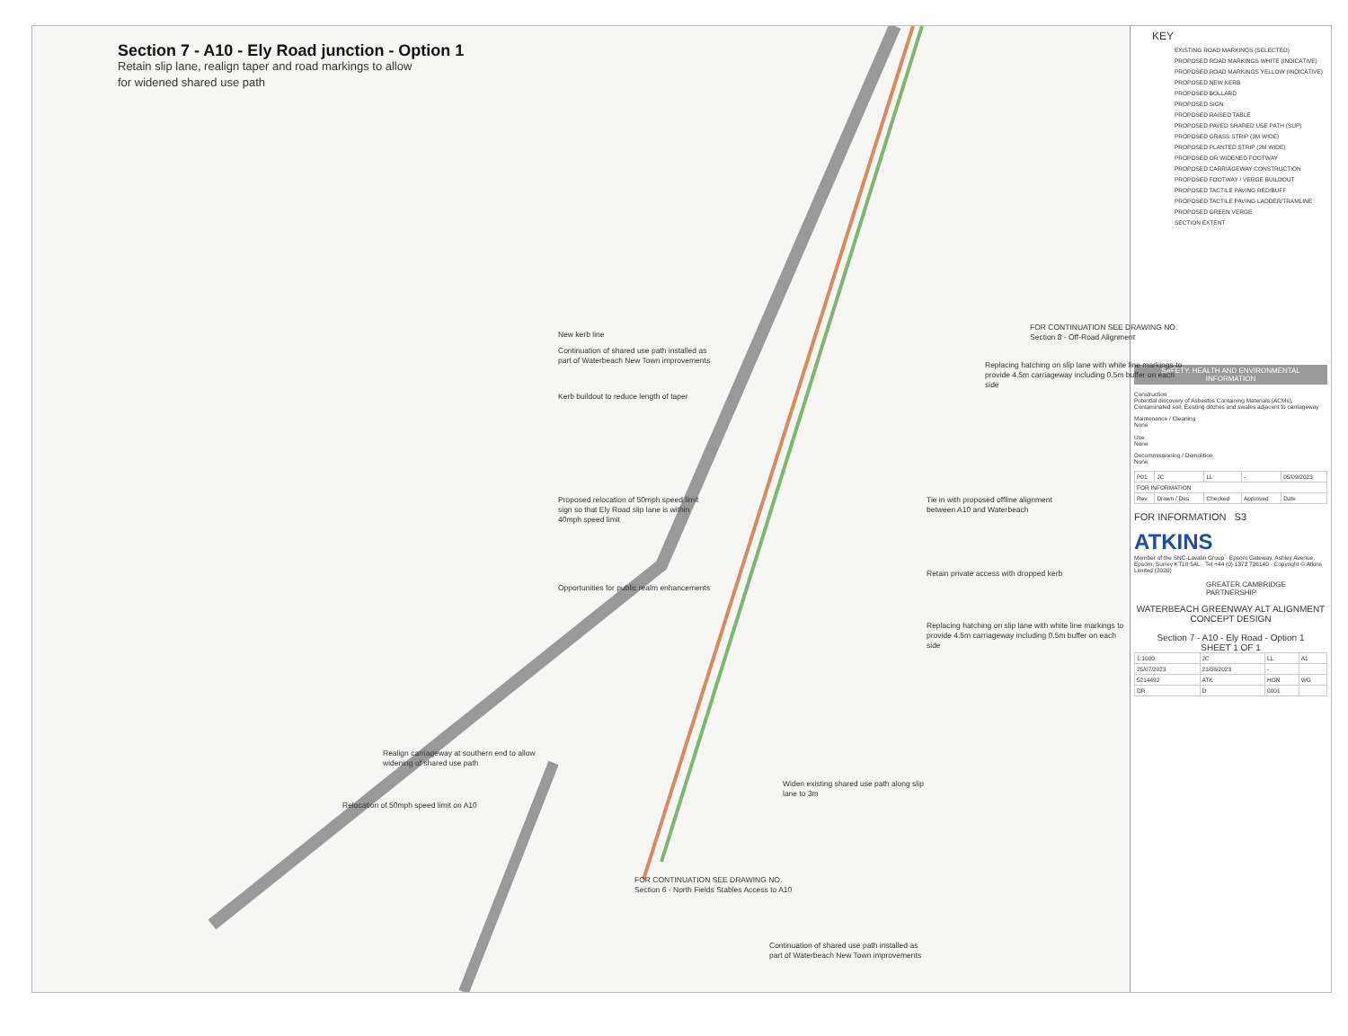Section 7 - A10 - Ely Road junction - Option 1
Retain slip lane, realign taper and road markings to allow
for widened shared use path
New kerb line
Continuation of shared use path installed as part of Waterbeach New Town improvements
Kerb buildout to reduce length of taper
FOR CONTINUATION SEE DRAWING NO.
Section 8 - Off-Road Alignment
Replacing hatching on slip lane with white line markings to provide 4.5m carriageway including 0.5m buffer on each side
Proposed relocation of 50mph speed limit sign so that Ely Road slip lane is within 40mph speed limit
Tie in with proposed offline alignment between A10 and Waterbeach
Retain private access with dropped kerb
Opportunities for public realm enhancements
Replacing hatching on slip lane with white line markings to provide 4.5m carriageway including 0.5m buffer on each side
Realign carriageway at southern end to allow widening of shared use path
Widen existing shared use path along slip lane to 3m
Relocation of 50mph speed limit on A10
Continuation of shared use path installed as part of Waterbeach New Town improvements
FOR CONTINUATION SEE DRAWING NO.
Section 6 - North Fields Stables Access to A10
KEY
EXISTING ROAD MARKINGS (SELECTED)
PROPOSED ROAD MARKINGS WHITE (INDICATIVE)
PROPOSED ROAD MARKINGS YELLOW (INDICATIVE)
PROPOSED NEW KERB
PROPOSED BOLLARD
PROPOSED SIGN
PROPOSED RAISED TABLE
PROPOSED PAVED SHARED USE PATH (SUP)
PROPOSED GRASS STRIP (3M WIDE)
PROPOSED PLANTED STRIP (2M WIDE)
PROPOSED OR WIDENED FOOTWAY
PROPOSED CARRIAGEWAY CONSTRUCTION
PROPOSED FOOTWAY / VERGE BUILDOUT
PROPOSED TACTILE PAVING RED/BUFF
PROPOSED TACTILE PAVING LADDER/TRAMLINE
PROPOSED GREEN VERGE
SECTION EXTENT
SAFETY, HEALTH AND ENVIRONMENTAL INFORMATION
Construction
Potential discovery of Asbestos Containing Materials (ACMs), Contaminated soil, Existing ditches and swales adjacent to carriageway
Maintenance / Cleaning
None
Use
None
Decommissioning / Demolition
None
| P01 | JC | LL | - | 05/09/2023 |
| FOR INFORMATION | | | | |
| Rev | Drawn / Des | Checked | Approved | Date |
FOR INFORMATION S3
ATKINS
Member of the SNC-Lavalin Group · Epsom Gateway, Ashley Avenue, Epsom, Surrey KT18 5AL · Tel +44 (0) 1372 726140 · Copyright © Atkins Limited (2020)
GREATER CAMBRIDGE PARTNERSHIP
WATERBEACH GREENWAY ALT ALIGNMENT CONCEPT DESIGN
Section 7 - A10 - Ely Road - Option 1
SHEET 1 OF 1
| 1:1000 | JC | LL | A1 |
| 25/07/2023 | 21/08/2023 | - | |
| 5214492 | ATK | HGN | WG |
| DR | D | 0001 | |